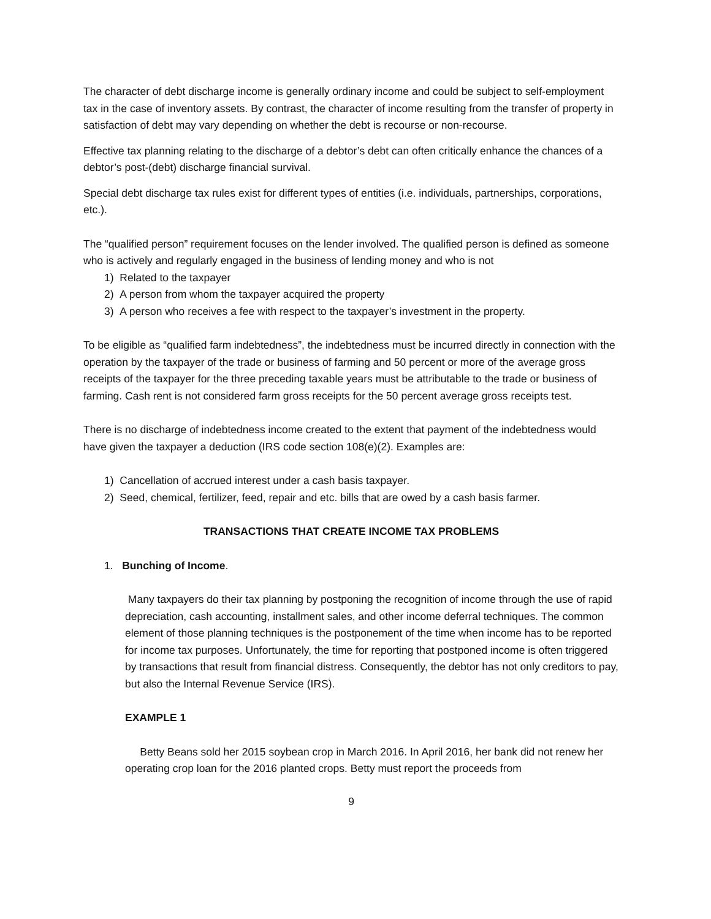The character of debt discharge income is generally ordinary income and could be subject to self-employment tax in the case of inventory assets. By contrast, the character of income resulting from the transfer of property in satisfaction of debt may vary depending on whether the debt is recourse or non-recourse.
Effective tax planning relating to the discharge of a debtor’s debt can often critically enhance the chances of a debtor’s post-(debt) discharge financial survival.
Special debt discharge tax rules exist for different types of entities (i.e. individuals, partnerships, corporations, etc.).
The “qualified person” requirement focuses on the lender involved. The qualified person is defined as someone who is actively and regularly engaged in the business of lending money and who is not
1) Related to the taxpayer
2) A person from whom the taxpayer acquired the property
3) A person who receives a fee with respect to the taxpayer’s investment in the property.
To be eligible as “qualified farm indebtedness”, the indebtedness must be incurred directly in connection with the operation by the taxpayer of the trade or business of farming and 50 percent or more of the average gross receipts of the taxpayer for the three preceding taxable years must be attributable to the trade or business of farming. Cash rent is not considered farm gross receipts for the 50 percent average gross receipts test.
There is no discharge of indebtedness income created to the extent that payment of the indebtedness would have given the taxpayer a deduction (IRS code section 108(e)(2). Examples are:
1) Cancellation of accrued interest under a cash basis taxpayer.
2) Seed, chemical, fertilizer, feed, repair and etc. bills that are owed by a cash basis farmer.
TRANSACTIONS THAT CREATE INCOME TAX PROBLEMS
1. Bunching of Income.
Many taxpayers do their tax planning by postponing the recognition of income through the use of rapid depreciation, cash accounting, installment sales, and other income deferral techniques. The common element of those planning techniques is the postponement of the time when income has to be reported for income tax purposes. Unfortunately, the time for reporting that postponed income is often triggered by transactions that result from financial distress. Consequently, the debtor has not only creditors to pay, but also the Internal Revenue Service (IRS).
EXAMPLE 1
Betty Beans sold her 2015 soybean crop in March 2016. In April 2016, her bank did not renew her operating crop loan for the 2016 planted crops. Betty must report the proceeds from
9